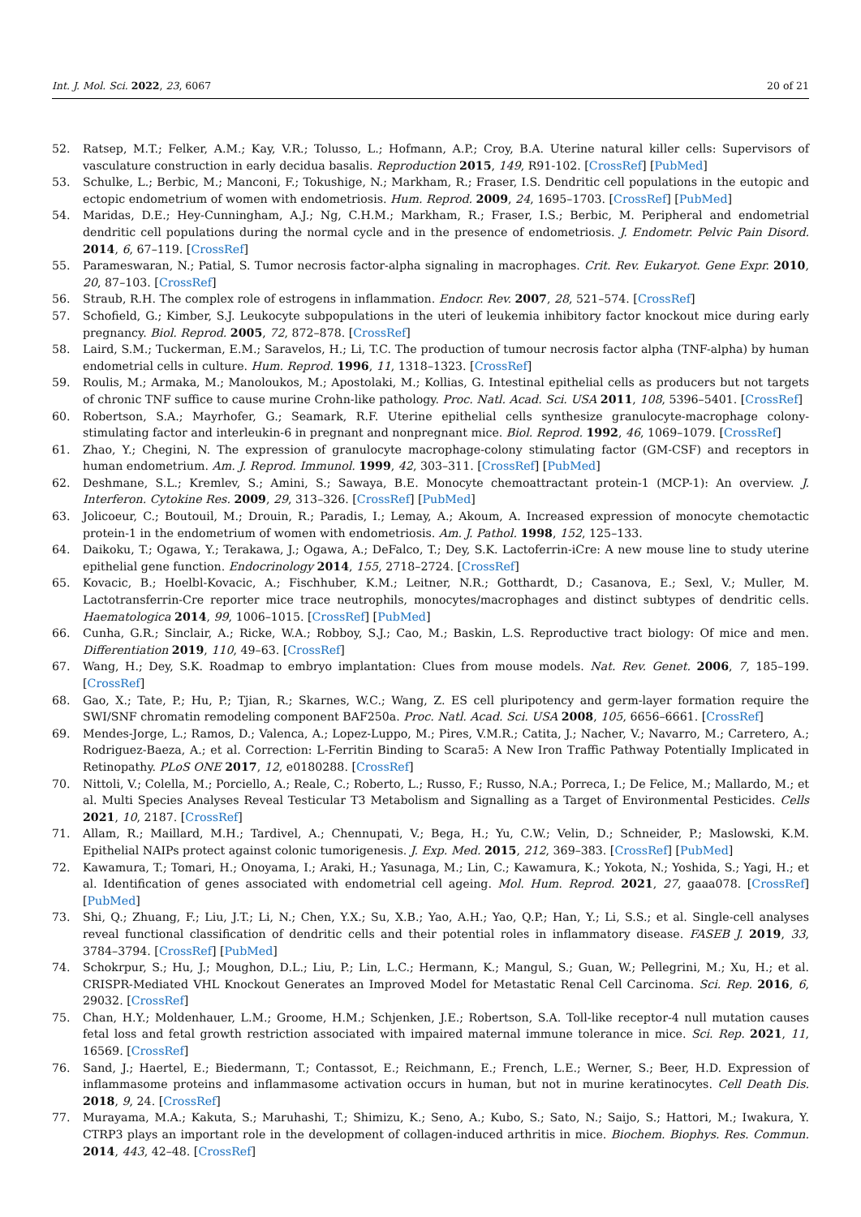Int. J. Mol. Sci. 2022, 23, 6067 20 of 21
52. Ratsep, M.T.; Felker, A.M.; Kay, V.R.; Tolusso, L.; Hofmann, A.P.; Croy, B.A. Uterine natural killer cells: Supervisors of vasculature construction in early decidua basalis. Reproduction 2015, 149, R91-102. [CrossRef] [PubMed]
53. Schulke, L.; Berbic, M.; Manconi, F.; Tokushige, N.; Markham, R.; Fraser, I.S. Dendritic cell populations in the eutopic and ectopic endometrium of women with endometriosis. Hum. Reprod. 2009, 24, 1695–1703. [CrossRef] [PubMed]
54. Maridas, D.E.; Hey-Cunningham, A.J.; Ng, C.H.M.; Markham, R.; Fraser, I.S.; Berbic, M. Peripheral and endometrial dendritic cell populations during the normal cycle and in the presence of endometriosis. J. Endometr. Pelvic Pain Disord. 2014, 6, 67–119. [CrossRef]
55. Parameswaran, N.; Patial, S. Tumor necrosis factor-alpha signaling in macrophages. Crit. Rev. Eukaryot. Gene Expr. 2010, 20, 87–103. [CrossRef]
56. Straub, R.H. The complex role of estrogens in inflammation. Endocr. Rev. 2007, 28, 521–574. [CrossRef]
57. Schofield, G.; Kimber, S.J. Leukocyte subpopulations in the uteri of leukemia inhibitory factor knockout mice during early pregnancy. Biol. Reprod. 2005, 72, 872–878. [CrossRef]
58. Laird, S.M.; Tuckerman, E.M.; Saravelos, H.; Li, T.C. The production of tumour necrosis factor alpha (TNF-alpha) by human endometrial cells in culture. Hum. Reprod. 1996, 11, 1318–1323. [CrossRef]
59. Roulis, M.; Armaka, M.; Manoloukos, M.; Apostolaki, M.; Kollias, G. Intestinal epithelial cells as producers but not targets of chronic TNF suffice to cause murine Crohn-like pathology. Proc. Natl. Acad. Sci. USA 2011, 108, 5396–5401. [CrossRef]
60. Robertson, S.A.; Mayrhofer, G.; Seamark, R.F. Uterine epithelial cells synthesize granulocyte-macrophage colony-stimulating factor and interleukin-6 in pregnant and nonpregnant mice. Biol. Reprod. 1992, 46, 1069–1079. [CrossRef]
61. Zhao, Y.; Chegini, N. The expression of granulocyte macrophage-colony stimulating factor (GM-CSF) and receptors in human endometrium. Am. J. Reprod. Immunol. 1999, 42, 303–311. [CrossRef] [PubMed]
62. Deshmane, S.L.; Kremlev, S.; Amini, S.; Sawaya, B.E. Monocyte chemoattractant protein-1 (MCP-1): An overview. J. Interferon. Cytokine Res. 2009, 29, 313–326. [CrossRef] [PubMed]
63. Jolicoeur, C.; Boutouil, M.; Drouin, R.; Paradis, I.; Lemay, A.; Akoum, A. Increased expression of monocyte chemotactic protein-1 in the endometrium of women with endometriosis. Am. J. Pathol. 1998, 152, 125–133.
64. Daikoku, T.; Ogawa, Y.; Terakawa, J.; Ogawa, A.; DeFalco, T.; Dey, S.K. Lactoferrin-iCre: A new mouse line to study uterine epithelial gene function. Endocrinology 2014, 155, 2718–2724. [CrossRef]
65. Kovacic, B.; Hoelbl-Kovacic, A.; Fischhuber, K.M.; Leitner, N.R.; Gotthardt, D.; Casanova, E.; Sexl, V.; Muller, M. Lactotransferrin-Cre reporter mice trace neutrophils, monocytes/macrophages and distinct subtypes of dendritic cells. Haematologica 2014, 99, 1006–1015. [CrossRef] [PubMed]
66. Cunha, G.R.; Sinclair, A.; Ricke, W.A.; Robboy, S.J.; Cao, M.; Baskin, L.S. Reproductive tract biology: Of mice and men. Differentiation 2019, 110, 49–63. [CrossRef]
67. Wang, H.; Dey, S.K. Roadmap to embryo implantation: Clues from mouse models. Nat. Rev. Genet. 2006, 7, 185–199. [CrossRef]
68. Gao, X.; Tate, P.; Hu, P.; Tjian, R.; Skarnes, W.C.; Wang, Z. ES cell pluripotency and germ-layer formation require the SWI/SNF chromatin remodeling component BAF250a. Proc. Natl. Acad. Sci. USA 2008, 105, 6656–6661. [CrossRef]
69. Mendes-Jorge, L.; Ramos, D.; Valenca, A.; Lopez-Luppo, M.; Pires, V.M.R.; Catita, J.; Nacher, V.; Navarro, M.; Carretero, A.; Rodriguez-Baeza, A.; et al. Correction: L-Ferritin Binding to Scara5: A New Iron Traffic Pathway Potentially Implicated in Retinopathy. PLoS ONE 2017, 12, e0180288. [CrossRef]
70. Nittoli, V.; Colella, M.; Porciello, A.; Reale, C.; Roberto, L.; Russo, F.; Russo, N.A.; Porreca, I.; De Felice, M.; Mallardo, M.; et al. Multi Species Analyses Reveal Testicular T3 Metabolism and Signalling as a Target of Environmental Pesticides. Cells 2021, 10, 2187. [CrossRef]
71. Allam, R.; Maillard, M.H.; Tardivel, A.; Chennupati, V.; Bega, H.; Yu, C.W.; Velin, D.; Schneider, P.; Maslowski, K.M. Epithelial NAIPs protect against colonic tumorigenesis. J. Exp. Med. 2015, 212, 369–383. [CrossRef] [PubMed]
72. Kawamura, T.; Tomari, H.; Onoyama, I.; Araki, H.; Yasunaga, M.; Lin, C.; Kawamura, K.; Yokota, N.; Yoshida, S.; Yagi, H.; et al. Identification of genes associated with endometrial cell ageing. Mol. Hum. Reprod. 2021, 27, gaaa078. [CrossRef] [PubMed]
73. Shi, Q.; Zhuang, F.; Liu, J.T.; Li, N.; Chen, Y.X.; Su, X.B.; Yao, A.H.; Yao, Q.P.; Han, Y.; Li, S.S.; et al. Single-cell analyses reveal functional classification of dendritic cells and their potential roles in inflammatory disease. FASEB J. 2019, 33, 3784–3794. [CrossRef] [PubMed]
74. Schokrpur, S.; Hu, J.; Moughon, D.L.; Liu, P.; Lin, L.C.; Hermann, K.; Mangul, S.; Guan, W.; Pellegrini, M.; Xu, H.; et al. CRISPR-Mediated VHL Knockout Generates an Improved Model for Metastatic Renal Cell Carcinoma. Sci. Rep. 2016, 6, 29032. [CrossRef]
75. Chan, H.Y.; Moldenhauer, L.M.; Groome, H.M.; Schjenken, J.E.; Robertson, S.A. Toll-like receptor-4 null mutation causes fetal loss and fetal growth restriction associated with impaired maternal immune tolerance in mice. Sci. Rep. 2021, 11, 16569. [CrossRef]
76. Sand, J.; Haertel, E.; Biedermann, T.; Contassot, E.; Reichmann, E.; French, L.E.; Werner, S.; Beer, H.D. Expression of inflammasome proteins and inflammasome activation occurs in human, but not in murine keratinocytes. Cell Death Dis. 2018, 9, 24. [CrossRef]
77. Murayama, M.A.; Kakuta, S.; Maruhashi, T.; Shimizu, K.; Seno, A.; Kubo, S.; Sato, N.; Saijo, S.; Hattori, M.; Iwakura, Y. CTRP3 plays an important role in the development of collagen-induced arthritis in mice. Biochem. Biophys. Res. Commun. 2014, 443, 42–48. [CrossRef]